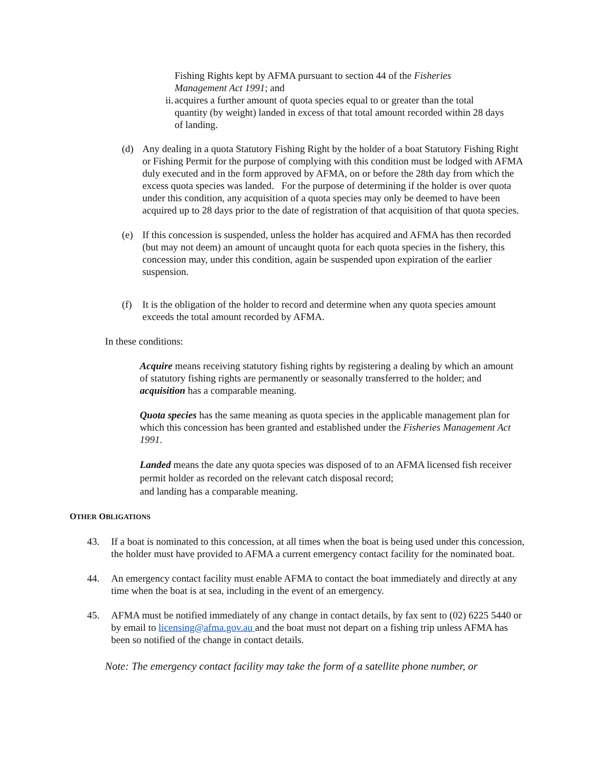Fishing Rights kept by AFMA pursuant to section 44 of the Fisheries Management Act 1991; and
ii. acquires a further amount of quota species equal to or greater than the total quantity (by weight) landed in excess of that total amount recorded within 28 days of landing.
(d) Any dealing in a quota Statutory Fishing Right by the holder of a boat Statutory Fishing Right or Fishing Permit for the purpose of complying with this condition must be lodged with AFMA duly executed and in the form approved by AFMA, on or before the 28th day from which the excess quota species was landed. For the purpose of determining if the holder is over quota under this condition, any acquisition of a quota species may only be deemed to have been acquired up to 28 days prior to the date of registration of that acquisition of that quota species.
(e) If this concession is suspended, unless the holder has acquired and AFMA has then recorded (but may not deem) an amount of uncaught quota for each quota species in the fishery, this concession may, under this condition, again be suspended upon expiration of the earlier suspension.
(f) It is the obligation of the holder to record and determine when any quota species amount exceeds the total amount recorded by AFMA.
In these conditions:
Acquire means receiving statutory fishing rights by registering a dealing by which an amount of statutory fishing rights are permanently or seasonally transferred to the holder; and acquisition has a comparable meaning.
Quota species has the same meaning as quota species in the applicable management plan for which this concession has been granted and established under the Fisheries Management Act 1991.
Landed means the date any quota species was disposed of to an AFMA licensed fish receiver permit holder as recorded on the relevant catch disposal record;
and landing has a comparable meaning.
OTHER OBLIGATIONS
43. If a boat is nominated to this concession, at all times when the boat is being used under this concession, the holder must have provided to AFMA a current emergency contact facility for the nominated boat.
44. An emergency contact facility must enable AFMA to contact the boat immediately and directly at any time when the boat is at sea, including in the event of an emergency.
45. AFMA must be notified immediately of any change in contact details, by fax sent to (02) 6225 5440 or by email to licensing@afma.gov.au and the boat must not depart on a fishing trip unless AFMA has been so notified of the change in contact details.
Note: The emergency contact facility may take the form of a satellite phone number, or